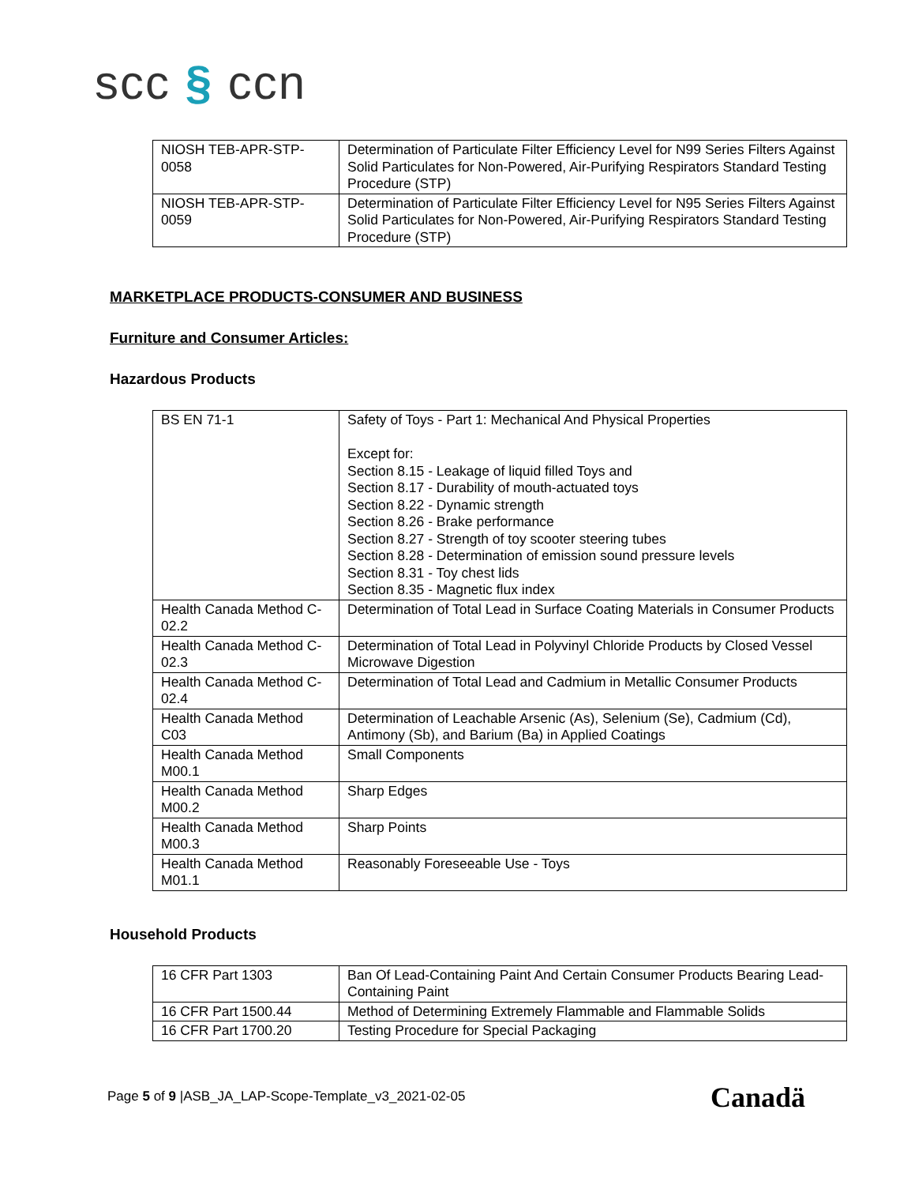scc § ccn
| NIOSH TEB-APR-STP-0058 | Determination of Particulate Filter Efficiency Level for N99 Series Filters Against Solid Particulates for Non-Powered, Air-Purifying Respirators Standard Testing Procedure (STP) |
| NIOSH TEB-APR-STP-0059 | Determination of Particulate Filter Efficiency Level for N95 Series Filters Against Solid Particulates for Non-Powered, Air-Purifying Respirators Standard Testing Procedure (STP) |
MARKETPLACE PRODUCTS-CONSUMER AND BUSINESS
Furniture and Consumer Articles:
Hazardous Products
| BS EN 71-1 | Safety of Toys - Part 1: Mechanical And Physical Properties Except for: Section 8.15 - Leakage of liquid filled Toys and Section 8.17 - Durability of mouth-actuated toys Section 8.22 - Dynamic strength Section 8.26 - Brake performance Section 8.27 - Strength of toy scooter steering tubes Section 8.28 - Determination of emission sound pressure levels Section 8.31 - Toy chest lids Section 8.35 - Magnetic flux index |
| Health Canada Method C-02.2 | Determination of Total Lead in Surface Coating Materials in Consumer Products |
| Health Canada Method C-02.3 | Determination of Total Lead in Polyvinyl Chloride Products by Closed Vessel Microwave Digestion |
| Health Canada Method C-02.4 | Determination of Total Lead and Cadmium in Metallic Consumer Products |
| Health Canada Method C03 | Determination of Leachable Arsenic (As), Selenium (Se), Cadmium (Cd), Antimony (Sb), and Barium (Ba) in Applied Coatings |
| Health Canada Method M00.1 | Small Components |
| Health Canada Method M00.2 | Sharp Edges |
| Health Canada Method M00.3 | Sharp Points |
| Health Canada Method M01.1 | Reasonably Foreseeable Use - Toys |
Household Products
| 16 CFR Part 1303 | Ban Of Lead-Containing Paint And Certain Consumer Products Bearing Lead-Containing Paint |
| 16 CFR Part 1500.44 | Method of Determining Extremely Flammable and Flammable Solids |
| 16 CFR Part 1700.20 | Testing Procedure for Special Packaging |
Page 5 of 9 |ASB_JA_LAP-Scope-Template_v3_2021-02-05
Canadä